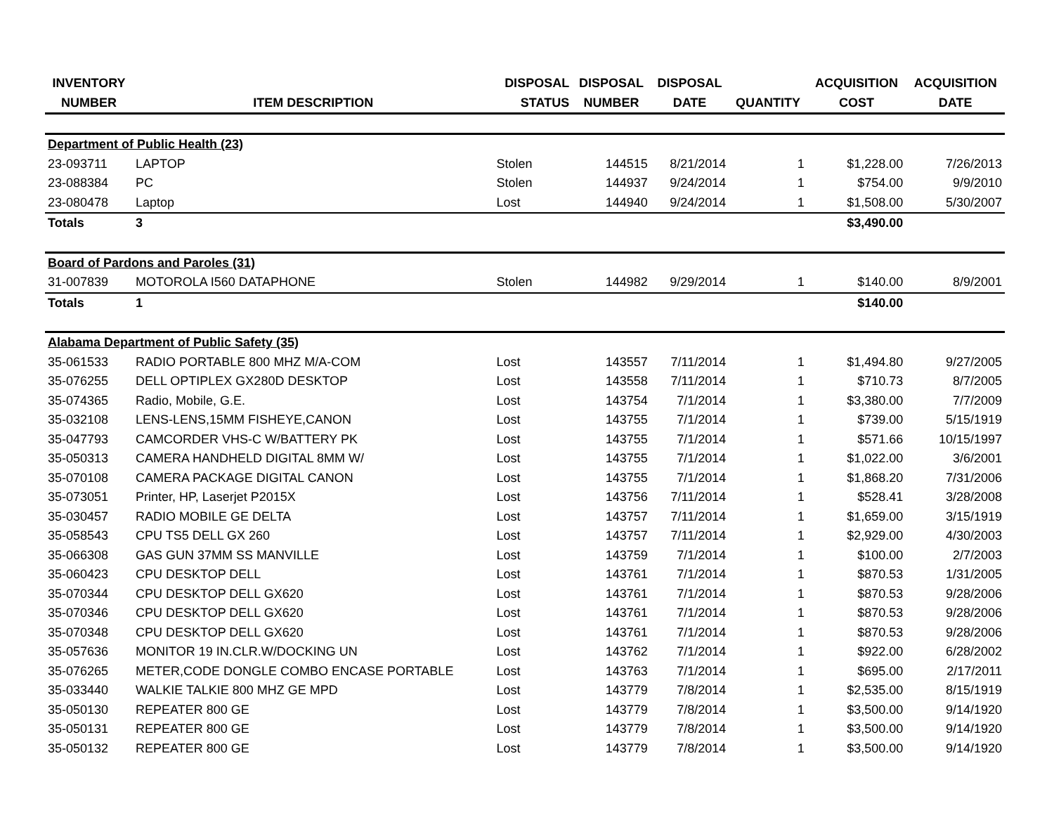| INVENTORY | | DISPOSAL | DISPOSAL | DISPOSAL | | ACQUISITION | ACQUISITION |
| --- | --- | --- | --- | --- | --- | --- | --- |
| NUMBER | ITEM DESCRIPTION | STATUS | NUMBER | DATE | QUANTITY | COST | DATE |
| Department of Public Health (23) | | | | | | | |
| 23-093711 | LAPTOP | Stolen | 144515 | 8/21/2014 | 1 | $1,228.00 | 7/26/2013 |
| 23-088384 | PC | Stolen | 144937 | 9/24/2014 | 1 | $754.00 | 9/9/2010 |
| 23-080478 | Laptop | Lost | 144940 | 9/24/2014 | 1 | $1,508.00 | 5/30/2007 |
| Totals | 3 | | | | | $3,490.00 | |
| Board of Pardons and Paroles (31) | | | | | | | |
| 31-007839 | MOTOROLA I560 DATAPHONE | Stolen | 144982 | 9/29/2014 | 1 | $140.00 | 8/9/2001 |
| Totals | 1 | | | | | $140.00 | |
| Alabama Department of Public Safety (35) | | | | | | | |
| 35-061533 | RADIO PORTABLE 800 MHZ M/A-COM | Lost | 143557 | 7/11/2014 | 1 | $1,494.80 | 9/27/2005 |
| 35-076255 | DELL OPTIPLEX GX280D DESKTOP | Lost | 143558 | 7/11/2014 | 1 | $710.73 | 8/7/2005 |
| 35-074365 | Radio, Mobile, G.E. | Lost | 143754 | 7/1/2014 | 1 | $3,380.00 | 7/7/2009 |
| 35-032108 | LENS-LENS,15MM FISHEYE,CANON | Lost | 143755 | 7/1/2014 | 1 | $739.00 | 5/15/1919 |
| 35-047793 | CAMCORDER VHS-C W/BATTERY PK | Lost | 143755 | 7/1/2014 | 1 | $571.66 | 10/15/1997 |
| 35-050313 | CAMERA HANDHELD DIGITAL 8MM W/ | Lost | 143755 | 7/1/2014 | 1 | $1,022.00 | 3/6/2001 |
| 35-070108 | CAMERA PACKAGE DIGITAL CANON | Lost | 143755 | 7/1/2014 | 1 | $1,868.20 | 7/31/2006 |
| 35-073051 | Printer, HP, Laserjet P2015X | Lost | 143756 | 7/11/2014 | 1 | $528.41 | 3/28/2008 |
| 35-030457 | RADIO MOBILE GE DELTA | Lost | 143757 | 7/11/2014 | 1 | $1,659.00 | 3/15/1919 |
| 35-058543 | CPU TS5 DELL GX 260 | Lost | 143757 | 7/11/2014 | 1 | $2,929.00 | 4/30/2003 |
| 35-066308 | GAS GUN 37MM SS MANVILLE | Lost | 143759 | 7/1/2014 | 1 | $100.00 | 2/7/2003 |
| 35-060423 | CPU DESKTOP DELL | Lost | 143761 | 7/1/2014 | 1 | $870.53 | 1/31/2005 |
| 35-070344 | CPU DESKTOP DELL GX620 | Lost | 143761 | 7/1/2014 | 1 | $870.53 | 9/28/2006 |
| 35-070346 | CPU DESKTOP DELL GX620 | Lost | 143761 | 7/1/2014 | 1 | $870.53 | 9/28/2006 |
| 35-070348 | CPU DESKTOP DELL GX620 | Lost | 143761 | 7/1/2014 | 1 | $870.53 | 9/28/2006 |
| 35-057636 | MONITOR 19 IN.CLR.W/DOCKING UN | Lost | 143762 | 7/1/2014 | 1 | $922.00 | 6/28/2002 |
| 35-076265 | METER,CODE DONGLE COMBO ENCASE PORTABLE | Lost | 143763 | 7/1/2014 | 1 | $695.00 | 2/17/2011 |
| 35-033440 | WALKIE TALKIE 800 MHZ GE MPD | Lost | 143779 | 7/8/2014 | 1 | $2,535.00 | 8/15/1919 |
| 35-050130 | REPEATER 800 GE | Lost | 143779 | 7/8/2014 | 1 | $3,500.00 | 9/14/1920 |
| 35-050131 | REPEATER 800 GE | Lost | 143779 | 7/8/2014 | 1 | $3,500.00 | 9/14/1920 |
| 35-050132 | REPEATER 800 GE | Lost | 143779 | 7/8/2014 | 1 | $3,500.00 | 9/14/1920 |